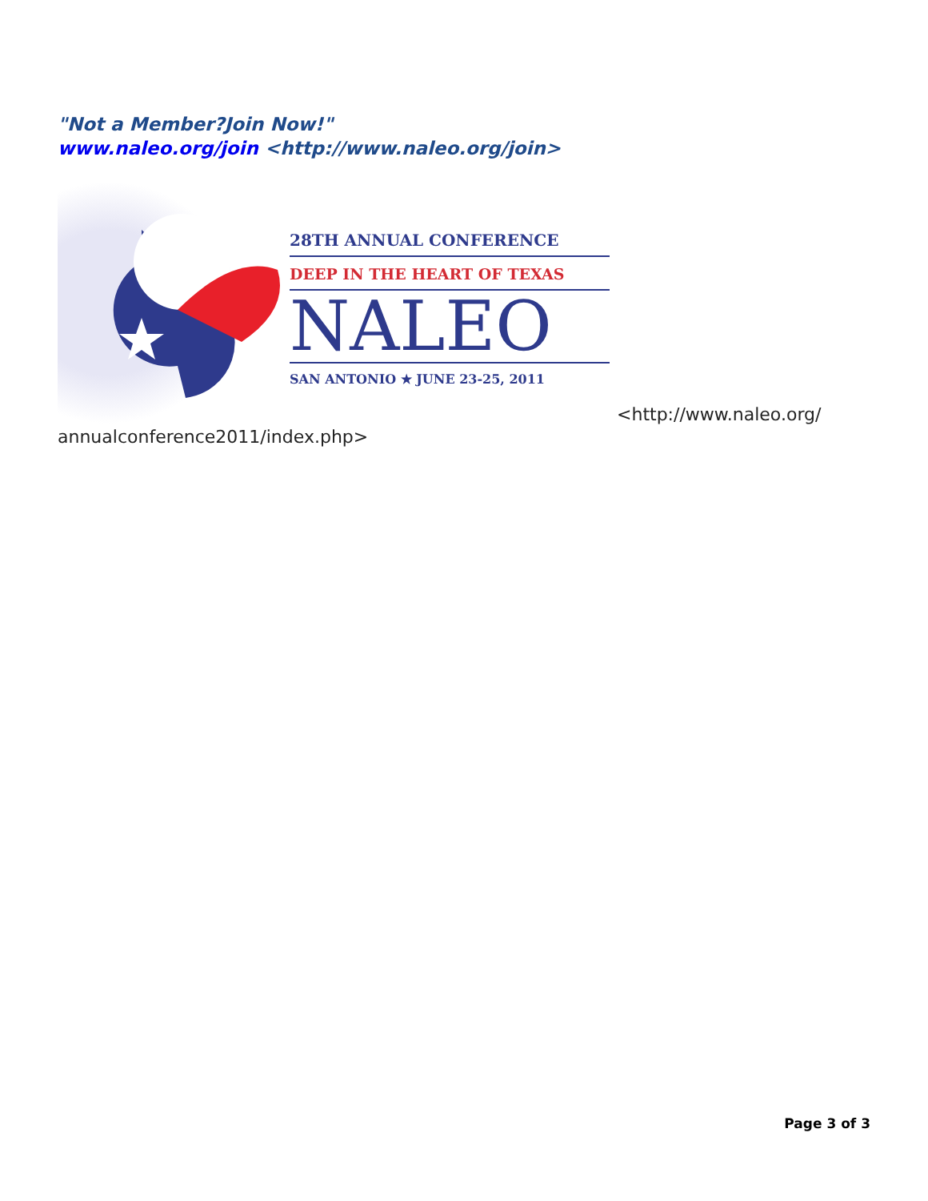"Not a Member?Join Now!"
www.naleo.org/join <http://www.naleo.org/join>
28TH ANNUAL CONFERENCE
DEEP IN THE HEART OF TEXAS
NALEO
SAN ANTONIO ★ JUNE 23-25, 2011
<http://www.naleo.org/
annualconference2011/index.php>
Page 3 of 3